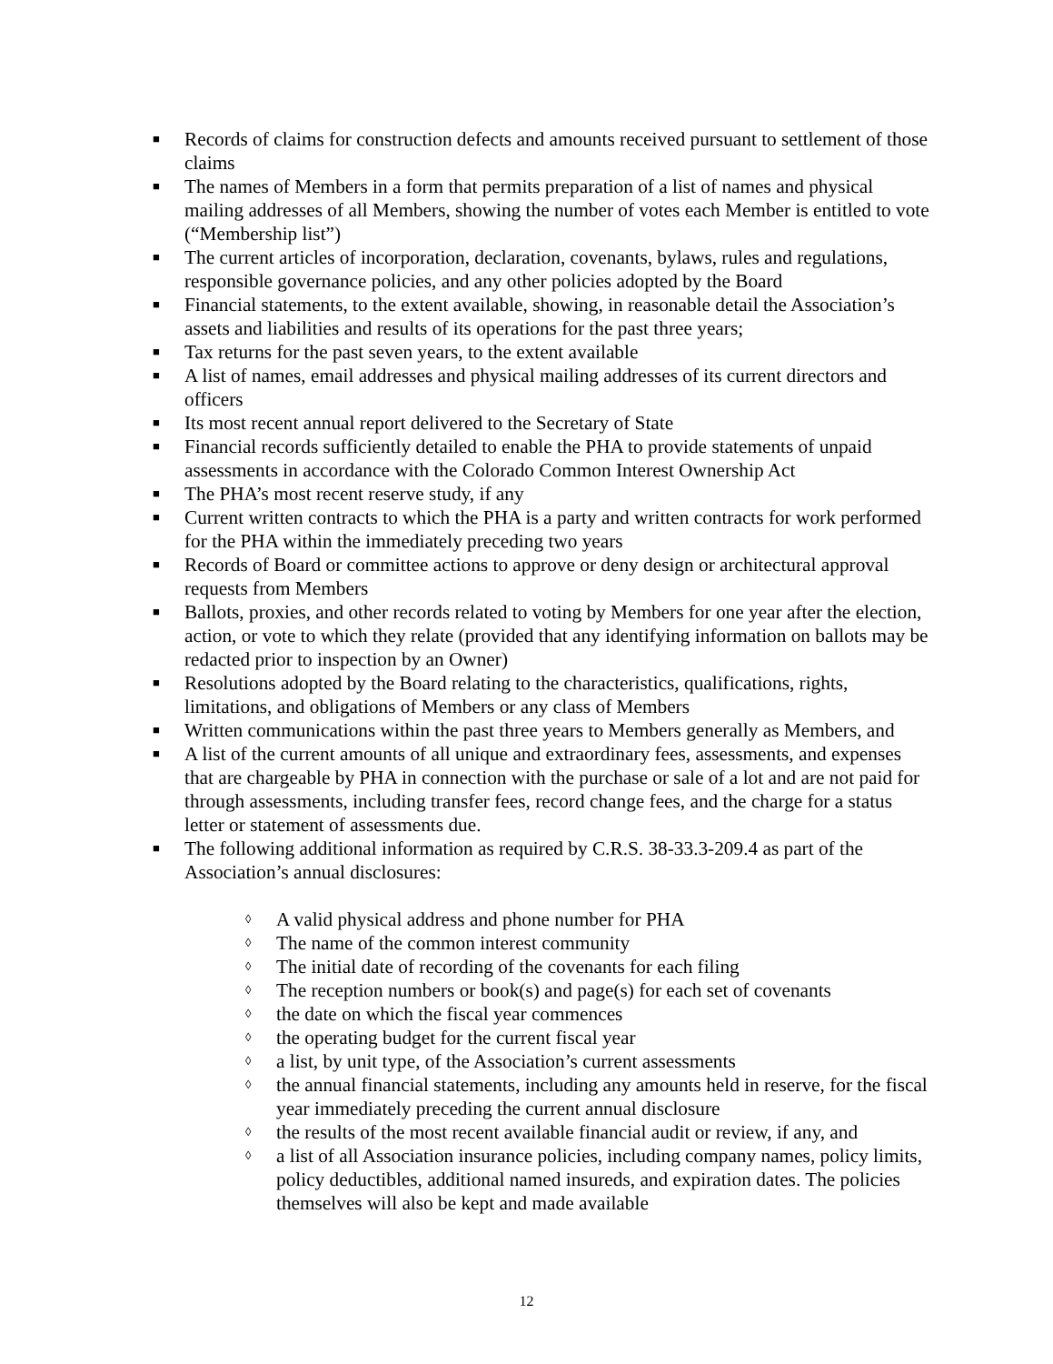■ Records of claims for construction defects and amounts received pursuant to settlement of those claims
■ The names of Members in a form that permits preparation of a list of names and physical mailing addresses of all Members, showing the number of votes each Member is entitled to vote (“Membership list”)
■ The current articles of incorporation, declaration, covenants, bylaws, rules and regulations, responsible governance policies, and any other policies adopted by the Board
■ Financial statements, to the extent available, showing, in reasonable detail the Association’s assets and liabilities and results of its operations for the past three years;
■ Tax returns for the past seven years, to the extent available
■ A list of names, email addresses and physical mailing addresses of its current directors and officers
■ Its most recent annual report delivered to the Secretary of State
■ Financial records sufficiently detailed to enable the PHA to provide statements of unpaid assessments in accordance with the Colorado Common Interest Ownership Act
■ The PHA’s most recent reserve study, if any
■ Current written contracts to which the PHA is a party and written contracts for work performed for the PHA within the immediately preceding two years
■ Records of Board or committee actions to approve or deny design or architectural approval requests from Members
■ Ballots, proxies, and other records related to voting by Members for one year after the election, action, or vote to which they relate (provided that any identifying information on ballots may be redacted prior to inspection by an Owner)
■ Resolutions adopted by the Board relating to the characteristics, qualifications, rights, limitations, and obligations of Members or any class of Members
■ Written communications within the past three years to Members generally as Members, and
■ A list of the current amounts of all unique and extraordinary fees, assessments, and expenses that are chargeable by PHA in connection with the purchase or sale of a lot and are not paid for through assessments, including transfer fees, record change fees, and the charge for a status letter or statement of assessments due.
■ The following additional information as required by C.R.S. 38-33.3-209.4 as part of the Association’s annual disclosures:
◊ A valid physical address and phone number for PHA
◊ The name of the common interest community
◊ The initial date of recording of the covenants for each filing
◊ The reception numbers or book(s) and page(s) for each set of covenants
◊ the date on which the fiscal year commences
◊ the operating budget for the current fiscal year
◊ a list, by unit type, of the Association’s current assessments
◊ the annual financial statements, including any amounts held in reserve, for the fiscal year immediately preceding the current annual disclosure
◊ the results of the most recent available financial audit or review, if any, and
◊ a list of all Association insurance policies, including company names, policy limits, policy deductibles, additional named insureds, and expiration dates. The policies themselves will also be kept and made available
12